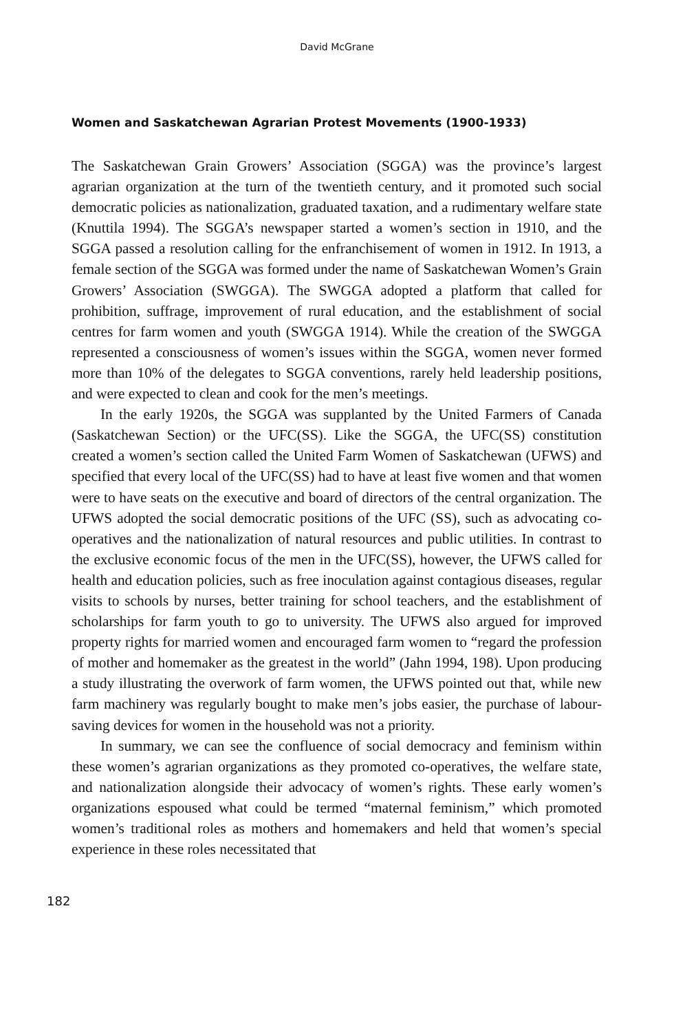David McGrane
Women and Saskatchewan Agrarian Protest Movements (1900-1933)
The Saskatchewan Grain Growers’ Association (SGGA) was the province’s largest agrarian organization at the turn of the twentieth century, and it promoted such social democratic policies as nationalization, graduated taxation, and a rudimentary welfare state (Knuttila 1994). The SGGA’s newspaper started a women’s section in 1910, and the SGGA passed a resolution calling for the enfranchisement of women in 1912. In 1913, a female section of the SGGA was formed under the name of Saskatchewan Women’s Grain Growers’ Association (SWGGA). The SWGGA adopted a platform that called for prohibition, suffrage, improvement of rural education, and the establishment of social centres for farm women and youth (SWGGA 1914). While the creation of the SWGGA represented a consciousness of women’s issues within the SGGA, women never formed more than 10% of the delegates to SGGA conventions, rarely held leadership positions, and were expected to clean and cook for the men’s meetings.
In the early 1920s, the SGGA was supplanted by the United Farmers of Canada (Saskatchewan Section) or the UFC(SS). Like the SGGA, the UFC(SS) constitution created a women’s section called the United Farm Women of Saskatchewan (UFWS) and specified that every local of the UFC(SS) had to have at least five women and that women were to have seats on the executive and board of directors of the central organization. The UFWS adopted the social democratic positions of the UFC (SS), such as advocating co-operatives and the nationalization of natural resources and public utilities. In contrast to the exclusive economic focus of the men in the UFC(SS), however, the UFWS called for health and education policies, such as free inoculation against contagious diseases, regular visits to schools by nurses, better training for school teachers, and the establishment of scholarships for farm youth to go to university. The UFWS also argued for improved property rights for married women and encouraged farm women to “regard the profession of mother and homemaker as the greatest in the world” (Jahn 1994, 198). Upon producing a study illustrating the overwork of farm women, the UFWS pointed out that, while new farm machinery was regularly bought to make men’s jobs easier, the purchase of labour-saving devices for women in the household was not a priority.
In summary, we can see the confluence of social democracy and feminism within these women’s agrarian organizations as they promoted co-operatives, the welfare state, and nationalization alongside their advocacy of women’s rights. These early women’s organizations espoused what could be termed “maternal feminism,” which promoted women’s traditional roles as mothers and homemakers and held that women’s special experience in these roles necessitated that
182